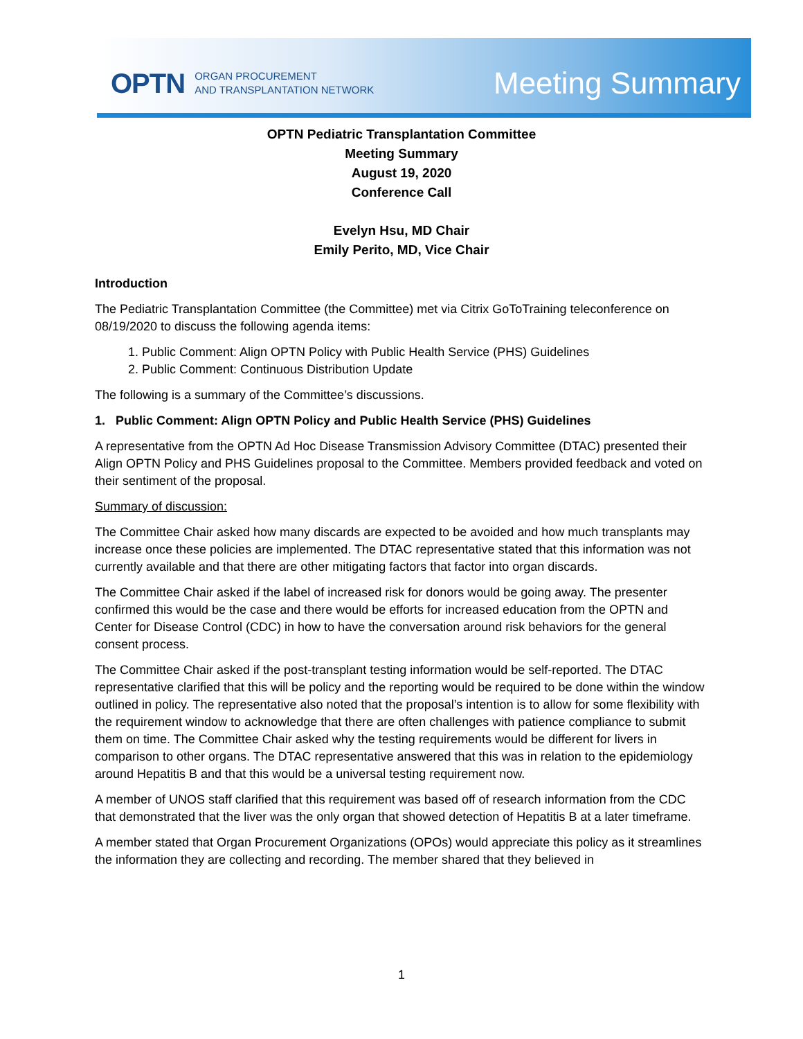OPTN ORGAN PROCUREMENT
AND TRANSPLANTATION NETWORK
Meeting Summary
OPTN Pediatric Transplantation Committee
Meeting Summary
August 19, 2020
Conference Call
Evelyn Hsu, MD Chair
Emily Perito, MD, Vice Chair
Introduction
The Pediatric Transplantation Committee (the Committee) met via Citrix GoToTraining teleconference on 08/19/2020 to discuss the following agenda items:
1. Public Comment: Align OPTN Policy with Public Health Service (PHS) Guidelines
2. Public Comment: Continuous Distribution Update
The following is a summary of the Committee’s discussions.
1. Public Comment: Align OPTN Policy and Public Health Service (PHS) Guidelines
A representative from the OPTN Ad Hoc Disease Transmission Advisory Committee (DTAC) presented their Align OPTN Policy and PHS Guidelines proposal to the Committee. Members provided feedback and voted on their sentiment of the proposal.
Summary of discussion:
The Committee Chair asked how many discards are expected to be avoided and how much transplants may increase once these policies are implemented. The DTAC representative stated that this information was not currently available and that there are other mitigating factors that factor into organ discards.
The Committee Chair asked if the label of increased risk for donors would be going away. The presenter confirmed this would be the case and there would be efforts for increased education from the OPTN and Center for Disease Control (CDC) in how to have the conversation around risk behaviors for the general consent process.
The Committee Chair asked if the post-transplant testing information would be self-reported. The DTAC representative clarified that this will be policy and the reporting would be required to be done within the window outlined in policy. The representative also noted that the proposal’s intention is to allow for some flexibility with the requirement window to acknowledge that there are often challenges with patience compliance to submit them on time. The Committee Chair asked why the testing requirements would be different for livers in comparison to other organs. The DTAC representative answered that this was in relation to the epidemiology around Hepatitis B and that this would be a universal testing requirement now.
A member of UNOS staff clarified that this requirement was based off of research information from the CDC that demonstrated that the liver was the only organ that showed detection of Hepatitis B at a later timeframe.
A member stated that Organ Procurement Organizations (OPOs) would appreciate this policy as it streamlines the information they are collecting and recording. The member shared that they believed in
1